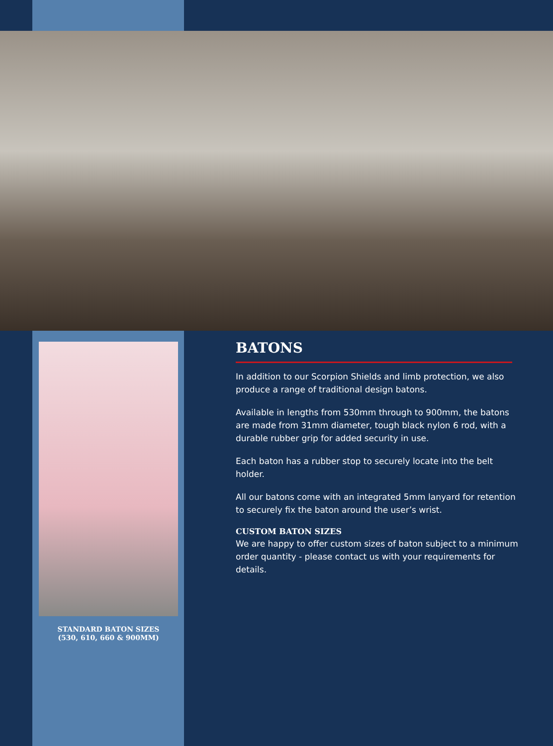STANDARD BATON SIZES
(530, 610, 660 & 900MM)
BATONS
In addition to our Scorpion Shields and limb protection, we also produce a range of traditional design batons.
Available in lengths from 530mm through to 900mm, the batons are made from 31mm diameter, tough black nylon 6 rod, with a durable rubber grip for added security in use.
Each baton has a rubber stop to securely locate into the belt holder.
All our batons come with an integrated 5mm lanyard for retention to securely fix the baton around the user’s wrist.
CUSTOM BATON SIZES
We are happy to offer custom sizes of baton subject to a minimum order quantity - please contact us with your requirements for details.